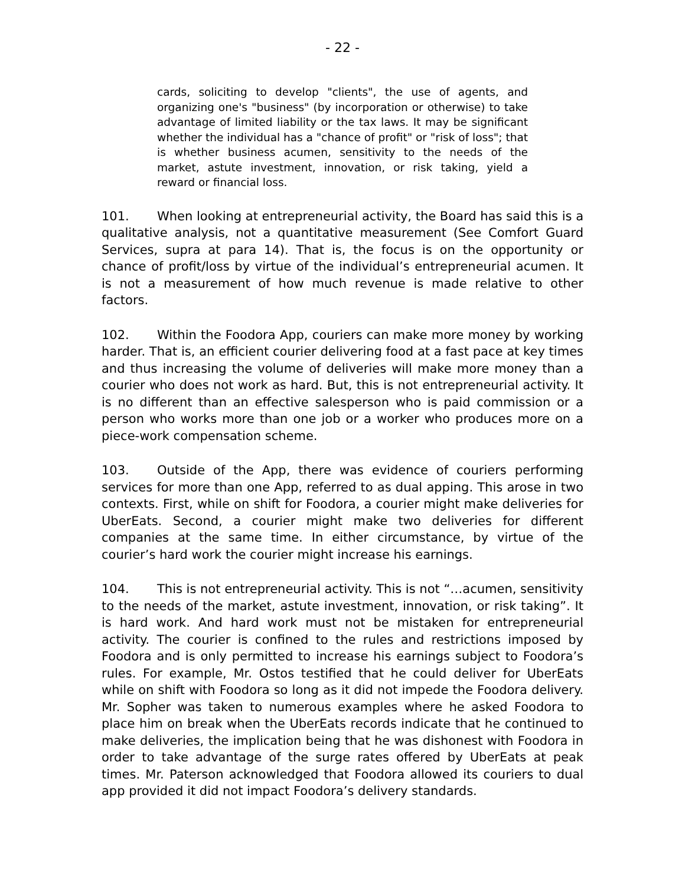- 22 -
cards, soliciting to develop "clients", the use of agents, and organizing one's "business" (by incorporation or otherwise) to take advantage of limited liability or the tax laws. It may be significant whether the individual has a "chance of profit" or "risk of loss"; that is whether business acumen, sensitivity to the needs of the market, astute investment, innovation, or risk taking, yield a reward or financial loss.
101. When looking at entrepreneurial activity, the Board has said this is a qualitative analysis, not a quantitative measurement (See Comfort Guard Services, supra at para 14). That is, the focus is on the opportunity or chance of profit/loss by virtue of the individual’s entrepreneurial acumen. It is not a measurement of how much revenue is made relative to other factors.
102. Within the Foodora App, couriers can make more money by working harder. That is, an efficient courier delivering food at a fast pace at key times and thus increasing the volume of deliveries will make more money than a courier who does not work as hard. But, this is not entrepreneurial activity. It is no different than an effective salesperson who is paid commission or a person who works more than one job or a worker who produces more on a piece-work compensation scheme.
103. Outside of the App, there was evidence of couriers performing services for more than one App, referred to as dual apping. This arose in two contexts. First, while on shift for Foodora, a courier might make deliveries for UberEats. Second, a courier might make two deliveries for different companies at the same time. In either circumstance, by virtue of the courier’s hard work the courier might increase his earnings.
104. This is not entrepreneurial activity. This is not “…acumen, sensitivity to the needs of the market, astute investment, innovation, or risk taking”. It is hard work. And hard work must not be mistaken for entrepreneurial activity. The courier is confined to the rules and restrictions imposed by Foodora and is only permitted to increase his earnings subject to Foodora’s rules. For example, Mr. Ostos testified that he could deliver for UberEats while on shift with Foodora so long as it did not impede the Foodora delivery. Mr. Sopher was taken to numerous examples where he asked Foodora to place him on break when the UberEats records indicate that he continued to make deliveries, the implication being that he was dishonest with Foodora in order to take advantage of the surge rates offered by UberEats at peak times. Mr. Paterson acknowledged that Foodora allowed its couriers to dual app provided it did not impact Foodora’s delivery standards.